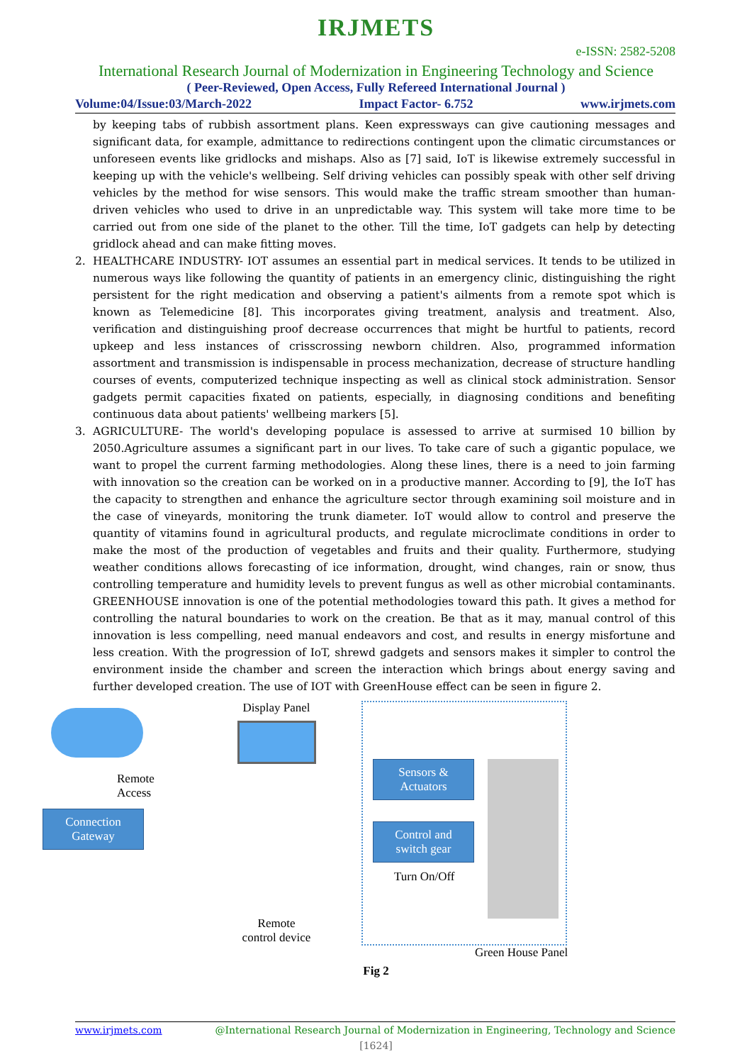IRJMETS
e-ISSN: 2582-5208
International Research Journal of Modernization in Engineering Technology and Science
( Peer-Reviewed, Open Access, Fully Refereed International Journal )
Volume:04/Issue:03/March-2022 Impact Factor- 6.752 www.irjmets.com
by keeping tabs of rubbish assortment plans. Keen expressways can give cautioning messages and significant data, for example, admittance to redirections contingent upon the climatic circumstances or unforeseen events like gridlocks and mishaps. Also as [7] said, IoT is likewise extremely successful in keeping up with the vehicle's wellbeing. Self driving vehicles can possibly speak with other self driving vehicles by the method for wise sensors. This would make the traffic stream smoother than human-driven vehicles who used to drive in an unpredictable way. This system will take more time to be carried out from one side of the planet to the other. Till the time, IoT gadgets can help by detecting gridlock ahead and can make fitting moves.
2. HEALTHCARE INDUSTRY- IOT assumes an essential part in medical services. It tends to be utilized in numerous ways like following the quantity of patients in an emergency clinic, distinguishing the right persistent for the right medication and observing a patient's ailments from a remote spot which is known as Telemedicine [8]. This incorporates giving treatment, analysis and treatment. Also, verification and distinguishing proof decrease occurrences that might be hurtful to patients, record upkeep and less instances of crisscrossing newborn children. Also, programmed information assortment and transmission is indispensable in process mechanization, decrease of structure handling courses of events, computerized technique inspecting as well as clinical stock administration. Sensor gadgets permit capacities fixated on patients, especially, in diagnosing conditions and benefiting continuous data about patients' wellbeing markers [5].
3. AGRICULTURE- The world's developing populace is assessed to arrive at surmised 10 billion by 2050.Agriculture assumes a significant part in our lives. To take care of such a gigantic populace, we want to propel the current farming methodologies. Along these lines, there is a need to join farming with innovation so the creation can be worked on in a productive manner. According to [9], the IoT has the capacity to strengthen and enhance the agriculture sector through examining soil moisture and in the case of vineyards, monitoring the trunk diameter. IoT would allow to control and preserve the quantity of vitamins found in agricultural products, and regulate microclimate conditions in order to make the most of the production of vegetables and fruits and their quality. Furthermore, studying weather conditions allows forecasting of ice information, drought, wind changes, rain or snow, thus controlling temperature and humidity levels to prevent fungus as well as other microbial contaminants. GREENHOUSE innovation is one of the potential methodologies toward this path. It gives a method for controlling the natural boundaries to work on the creation. Be that as it may, manual control of this innovation is less compelling, need manual endeavors and cost, and results in energy misfortune and less creation. With the progression of IoT, shrewd gadgets and sensors makes it simpler to control the environment inside the chamber and screen the interaction which brings about energy saving and further developed creation. The use of IOT with GreenHouse effect can be seen in figure 2.
Remote
Access
Connection Gateway
Display Panel
Remote
control device
Sensors & Actuators
Control and switch gear
Turn On/Off
Green House Panel
Fig 2
www.irjmets.com @International Research Journal of Modernization in Engineering, Technology and Science
[1624]